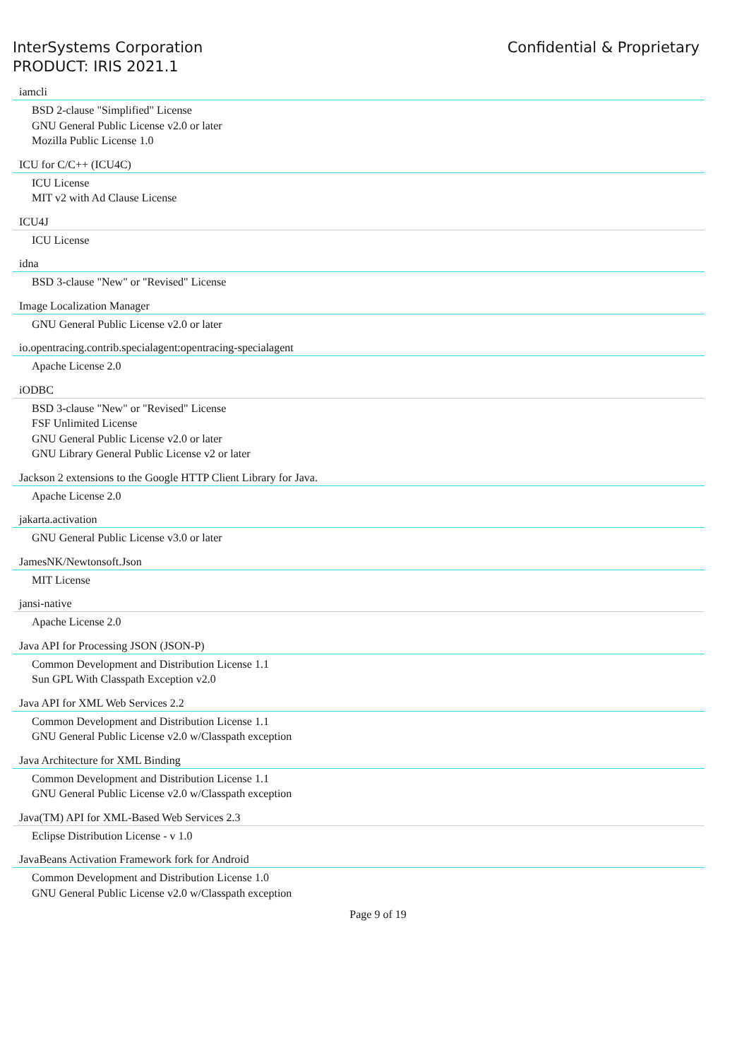InterSystems Corporation
PRODUCT: IRIS 2021.1
Confidential & Proprietary
iamcli
BSD 2-clause "Simplified" License
GNU General Public License v2.0 or later
Mozilla Public License 1.0
ICU for C/C++ (ICU4C)
ICU License
MIT v2 with Ad Clause License
ICU4J
ICU License
idna
BSD 3-clause "New" or "Revised" License
Image Localization Manager
GNU General Public License v2.0 or later
io.opentracing.contrib.specialagent:opentracing-specialagent
Apache License 2.0
iODBC
BSD 3-clause "New" or "Revised" License
FSF Unlimited License
GNU General Public License v2.0 or later
GNU Library General Public License v2 or later
Jackson 2 extensions to the Google HTTP Client Library for Java.
Apache License 2.0
jakarta.activation
GNU General Public License v3.0 or later
JamesNK/Newtonsoft.Json
MIT License
jansi-native
Apache License 2.0
Java API for Processing JSON (JSON-P)
Common Development and Distribution License 1.1
Sun GPL With Classpath Exception v2.0
Java API for XML Web Services 2.2
Common Development and Distribution License 1.1
GNU General Public License v2.0 w/Classpath exception
Java Architecture for XML Binding
Common Development and Distribution License 1.1
GNU General Public License v2.0 w/Classpath exception
Java(TM) API for XML-Based Web Services 2.3
Eclipse Distribution License - v 1.0
JavaBeans Activation Framework fork for Android
Common Development and Distribution License 1.0
GNU General Public License v2.0 w/Classpath exception
Page 9 of 19